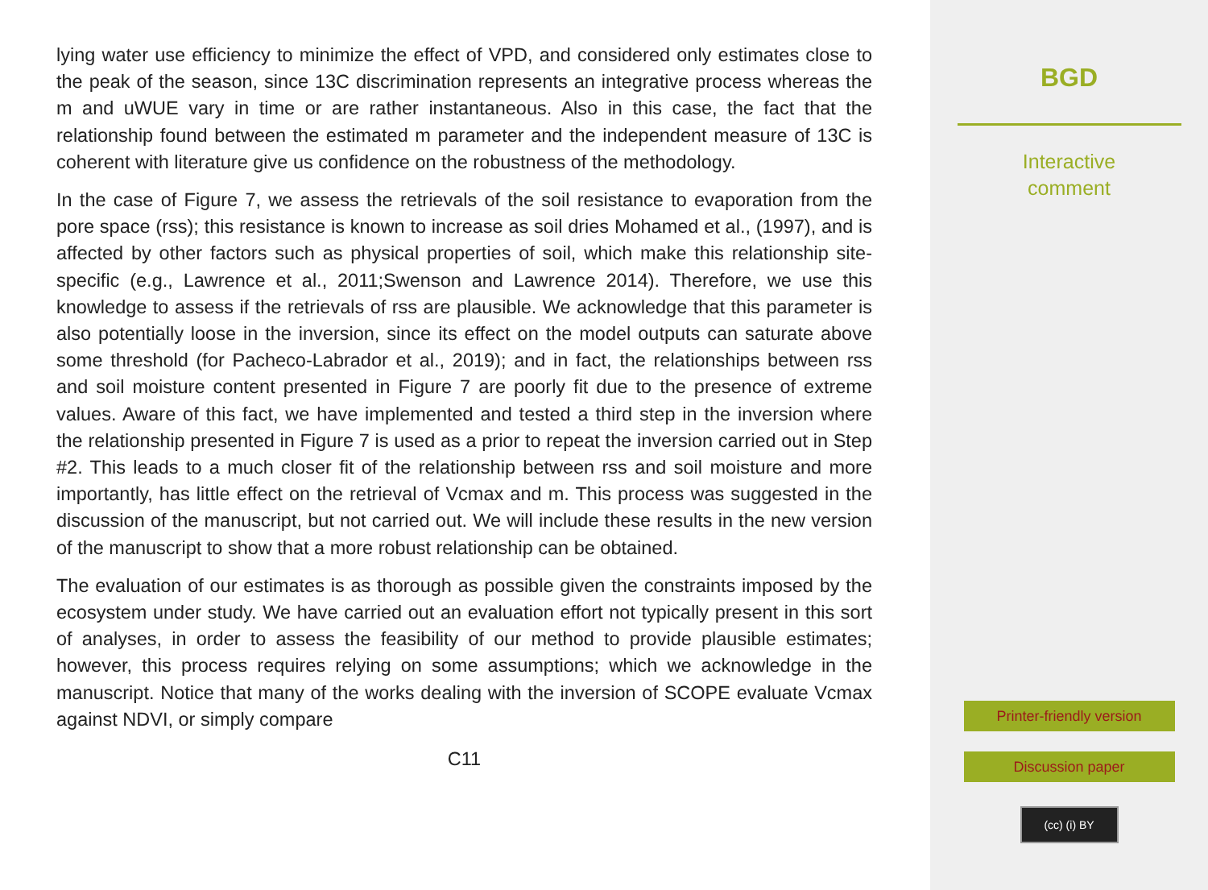lying water use efficiency to minimize the effect of VPD, and considered only estimates close to the peak of the season, since 13C discrimination represents an integrative process whereas the m and uWUE vary in time or are rather instantaneous. Also in this case, the fact that the relationship found between the estimated m parameter and the independent measure of 13C is coherent with literature give us confidence on the robustness of the methodology.
In the case of Figure 7, we assess the retrievals of the soil resistance to evaporation from the pore space (rss); this resistance is known to increase as soil dries Mohamed et al., (1997), and is affected by other factors such as physical properties of soil, which make this relationship site-specific (e.g., Lawrence et al., 2011;Swenson and Lawrence 2014). Therefore, we use this knowledge to assess if the retrievals of rss are plausible. We acknowledge that this parameter is also potentially loose in the inversion, since its effect on the model outputs can saturate above some threshold (for Pacheco-Labrador et al., 2019); and in fact, the relationships between rss and soil moisture content presented in Figure 7 are poorly fit due to the presence of extreme values. Aware of this fact, we have implemented and tested a third step in the inversion where the relationship presented in Figure 7 is used as a prior to repeat the inversion carried out in Step #2. This leads to a much closer fit of the relationship between rss and soil moisture and more importantly, has little effect on the retrieval of Vcmax and m. This process was suggested in the discussion of the manuscript, but not carried out. We will include these results in the new version of the manuscript to show that a more robust relationship can be obtained.
The evaluation of our estimates is as thorough as possible given the constraints imposed by the ecosystem under study. We have carried out an evaluation effort not typically present in this sort of analyses, in order to assess the feasibility of our method to provide plausible estimates; however, this process requires relying on some assumptions; which we acknowledge in the manuscript. Notice that many of the works dealing with the inversion of SCOPE evaluate Vcmax against NDVI, or simply compare
C11
BGD
Interactive
comment
Printer-friendly version
Discussion paper
(cc) (i) BY